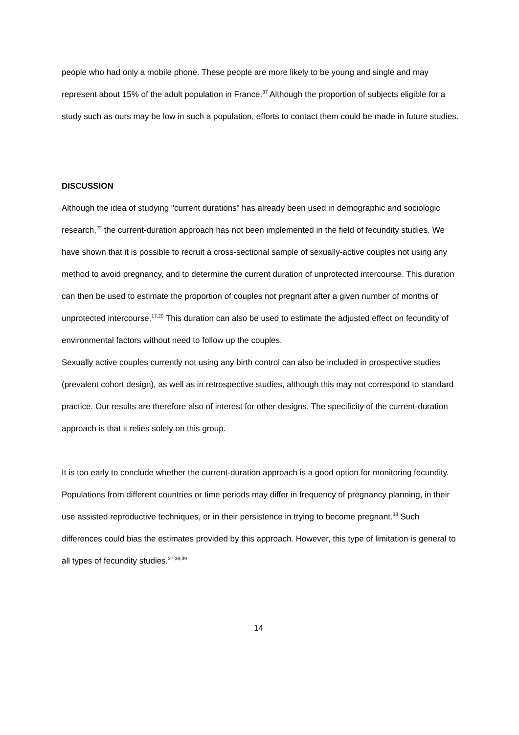people who had only a mobile phone. These people are more likely to be young and single and may represent about 15% of the adult population in France.<sup>37</sup> Although the proportion of subjects eligible for a study such as ours may be low in such a population, efforts to contact them could be made in future studies.
DISCUSSION
Although the idea of studying "current durations" has already been used in demographic and sociologic research,<sup>22</sup> the current-duration approach has not been implemented in the field of fecundity studies. We have shown that it is possible to recruit a cross-sectional sample of sexually-active couples not using any method to avoid pregnancy, and to determine the current duration of unprotected intercourse. This duration can then be used to estimate the proportion of couples not pregnant after a given number of months of unprotected intercourse.<sup>17,20</sup> This duration can also be used to estimate the adjusted effect on fecundity of environmental factors without need to follow up the couples.
Sexually active couples currently not using any birth control can also be included in prospective studies (prevalent cohort design), as well as in retrospective studies, although this may not correspond to standard practice. Our results are therefore also of interest for other designs. The specificity of the current-duration approach is that it relies solely on this group.
It is too early to conclude whether the current-duration approach is a good option for monitoring fecundity. Populations from different countries or time periods may differ in frequency of pregnancy planning, in their use assisted reproductive techniques, or in their persistence in trying to become pregnant.<sup>38</sup> Such differences could bias the estimates provided by this approach. However, this type of limitation is general to all types of fecundity studies.<sup>27,38,39</sup>
14